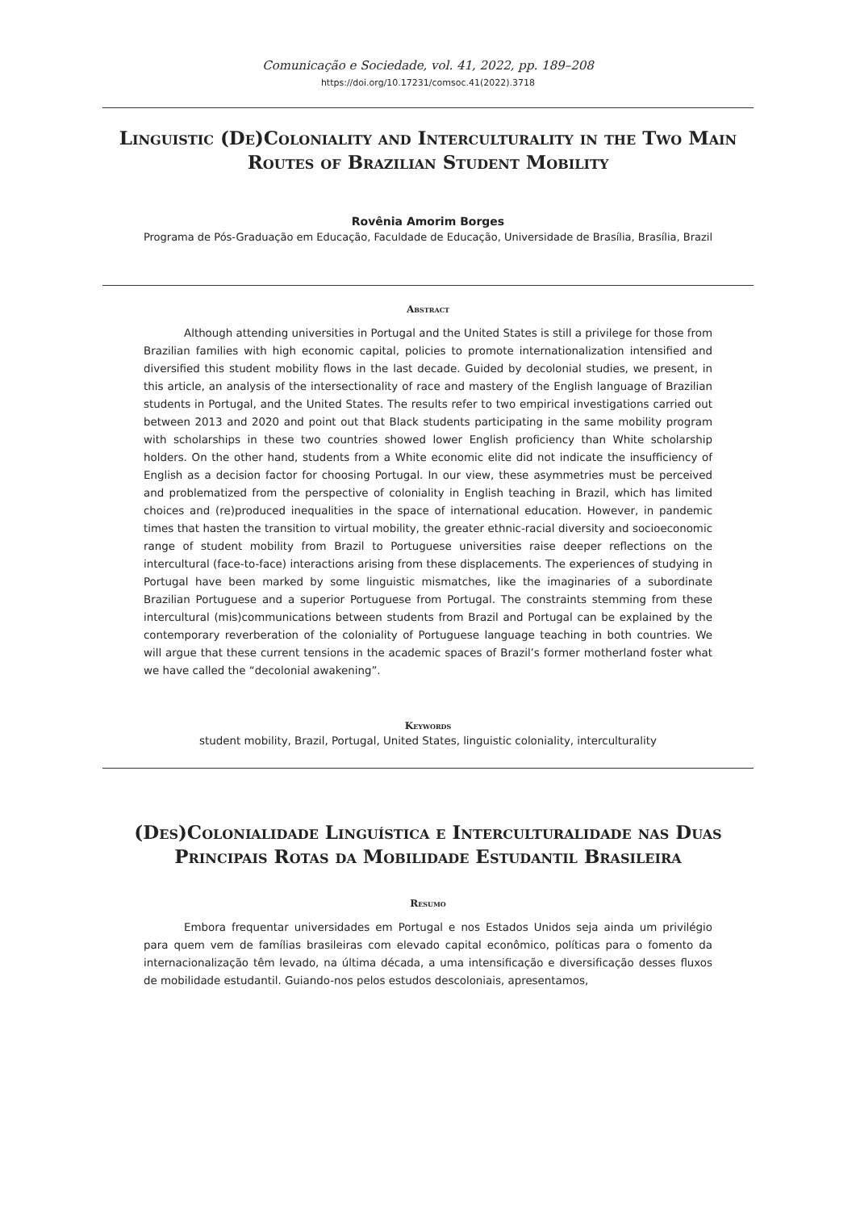Comunicação e Sociedade, vol. 41, 2022, pp. 189–208
https://doi.org/10.17231/comsoc.41(2022).3718
Linguistic (De)Coloniality and Interculturality in the Two Main Routes of Brazilian Student Mobility
Rovênia Amorim Borges
Programa de Pós-Graduação em Educação, Faculdade de Educação, Universidade de Brasília, Brasília, Brazil
Abstract
Although attending universities in Portugal and the United States is still a privilege for those from Brazilian families with high economic capital, policies to promote internationalization intensified and diversified this student mobility flows in the last decade. Guided by decolonial studies, we present, in this article, an analysis of the intersectionality of race and mastery of the English language of Brazilian students in Portugal, and the United States. The results refer to two empirical investigations carried out between 2013 and 2020 and point out that Black students participating in the same mobility program with scholarships in these two countries showed lower English proficiency than White scholarship holders. On the other hand, students from a White economic elite did not indicate the insufficiency of English as a decision factor for choosing Portugal. In our view, these asymmetries must be perceived and problematized from the perspective of coloniality in English teaching in Brazil, which has limited choices and (re)produced inequalities in the space of international education. However, in pandemic times that hasten the transition to virtual mobility, the greater ethnic-racial diversity and socioeconomic range of student mobility from Brazil to Portuguese universities raise deeper reflections on the intercultural (face-to-face) interactions arising from these displacements. The experiences of studying in Portugal have been marked by some linguistic mismatches, like the imaginaries of a subordinate Brazilian Portuguese and a superior Portuguese from Portugal. The constraints stemming from these intercultural (mis)communications between students from Brazil and Portugal can be explained by the contemporary reverberation of the coloniality of Portuguese language teaching in both countries. We will argue that these current tensions in the academic spaces of Brazil’s former motherland foster what we have called the “decolonial awakening”.
Keywords
student mobility, Brazil, Portugal, United States, linguistic coloniality, interculturality
(Des)Colonialidade Linguística e Interculturalidade nas Duas Principais Rotas da Mobilidade Estudantil Brasileira
Resumo
Embora frequentar universidades em Portugal e nos Estados Unidos seja ainda um privilégio para quem vem de famílias brasileiras com elevado capital econômico, políticas para o fomento da internacionalização têm levado, na última década, a uma intensificação e diversificação desses fluxos de mobilidade estudantil. Guiando-nos pelos estudos descoloniais, apresentamos,